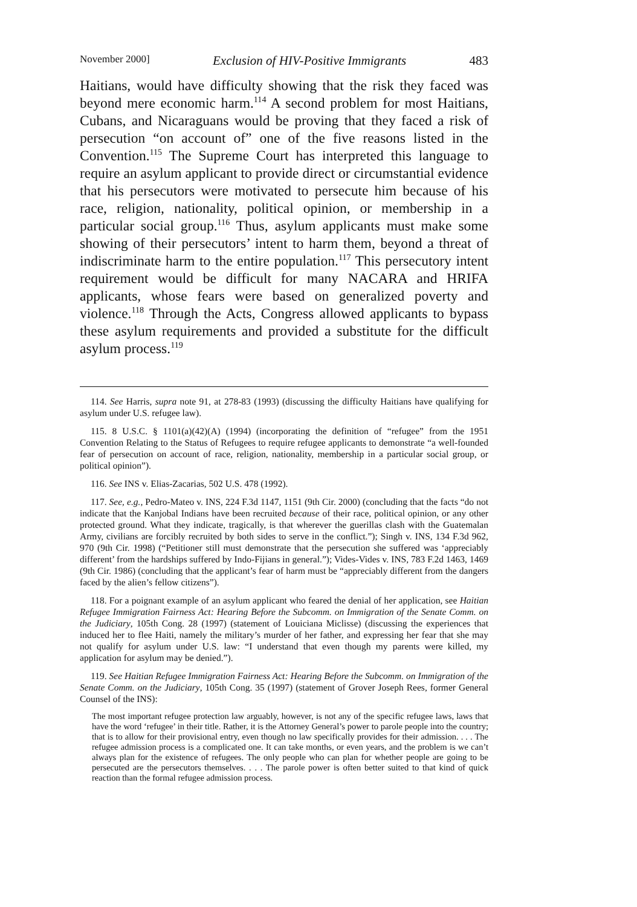November 2000] Exclusion of HIV-Positive Immigrants 483
Haitians, would have difficulty showing that the risk they faced was beyond mere economic harm.<sup>114</sup> A second problem for most Haitians, Cubans, and Nicaraguans would be proving that they faced a risk of persecution “on account of” one of the five reasons listed in the Convention.<sup>115</sup> The Supreme Court has interpreted this language to require an asylum applicant to provide direct or circumstantial evidence that his persecutors were motivated to persecute him because of his race, religion, nationality, political opinion, or membership in a particular social group.<sup>116</sup> Thus, asylum applicants must make some showing of their persecutors’ intent to harm them, beyond a threat of indiscriminate harm to the entire population.<sup>117</sup> This persecutory intent requirement would be difficult for many NACARA and HRIFA applicants, whose fears were based on generalized poverty and violence.<sup>118</sup> Through the Acts, Congress allowed applicants to bypass these asylum requirements and provided a substitute for the difficult asylum process.<sup>119</sup>
114. See Harris, supra note 91, at 278-83 (1993) (discussing the difficulty Haitians have qualifying for asylum under U.S. refugee law).
115. 8 U.S.C. § 1101(a)(42)(A) (1994) (incorporating the definition of “refugee” from the 1951 Convention Relating to the Status of Refugees to require refugee applicants to demonstrate “a well-founded fear of persecution on account of race, religion, nationality, membership in a particular social group, or political opinion”).
116. See INS v. Elias-Zacarias, 502 U.S. 478 (1992).
117. See, e.g., Pedro-Mateo v. INS, 224 F.3d 1147, 1151 (9th Cir. 2000) (concluding that the facts “do not indicate that the Kanjobal Indians have been recruited because of their race, political opinion, or any other protected ground. What they indicate, tragically, is that wherever the guerillas clash with the Guatemalan Army, civilians are forcibly recruited by both sides to serve in the conflict.”); Singh v. INS, 134 F.3d 962, 970 (9th Cir. 1998) (“Petitioner still must demonstrate that the persecution she suffered was ‘appreciably different’ from the hardships suffered by Indo-Fijians in general.”); Vides-Vides v. INS, 783 F.2d 1463, 1469 (9th Cir. 1986) (concluding that the applicant’s fear of harm must be “appreciably different from the dangers faced by the alien’s fellow citizens”).
118. For a poignant example of an asylum applicant who feared the denial of her application, see Haitian Refugee Immigration Fairness Act: Hearing Before the Subcomm. on Immigration of the Senate Comm. on the Judiciary, 105th Cong. 28 (1997) (statement of Louiciana Miclisse) (discussing the experiences that induced her to flee Haiti, namely the military’s murder of her father, and expressing her fear that she may not qualify for asylum under U.S. law: “I understand that even though my parents were killed, my application for asylum may be denied.”).
119. See Haitian Refugee Immigration Fairness Act: Hearing Before the Subcomm. on Immigration of the Senate Comm. on the Judiciary, 105th Cong. 35 (1997) (statement of Grover Joseph Rees, former General Counsel of the INS):
The most important refugee protection law arguably, however, is not any of the specific refugee laws, laws that have the word ‘refugee’ in their title. Rather, it is the Attorney General’s power to parole people into the country; that is to allow for their provisional entry, even though no law specifically provides for their admission. . . . The refugee admission process is a complicated one. It can take months, or even years, and the problem is we can’t always plan for the existence of refugees. The only people who can plan for whether people are going to be persecuted are the persecutors themselves. . . . The parole power is often better suited to that kind of quick reaction than the formal refugee admission process.